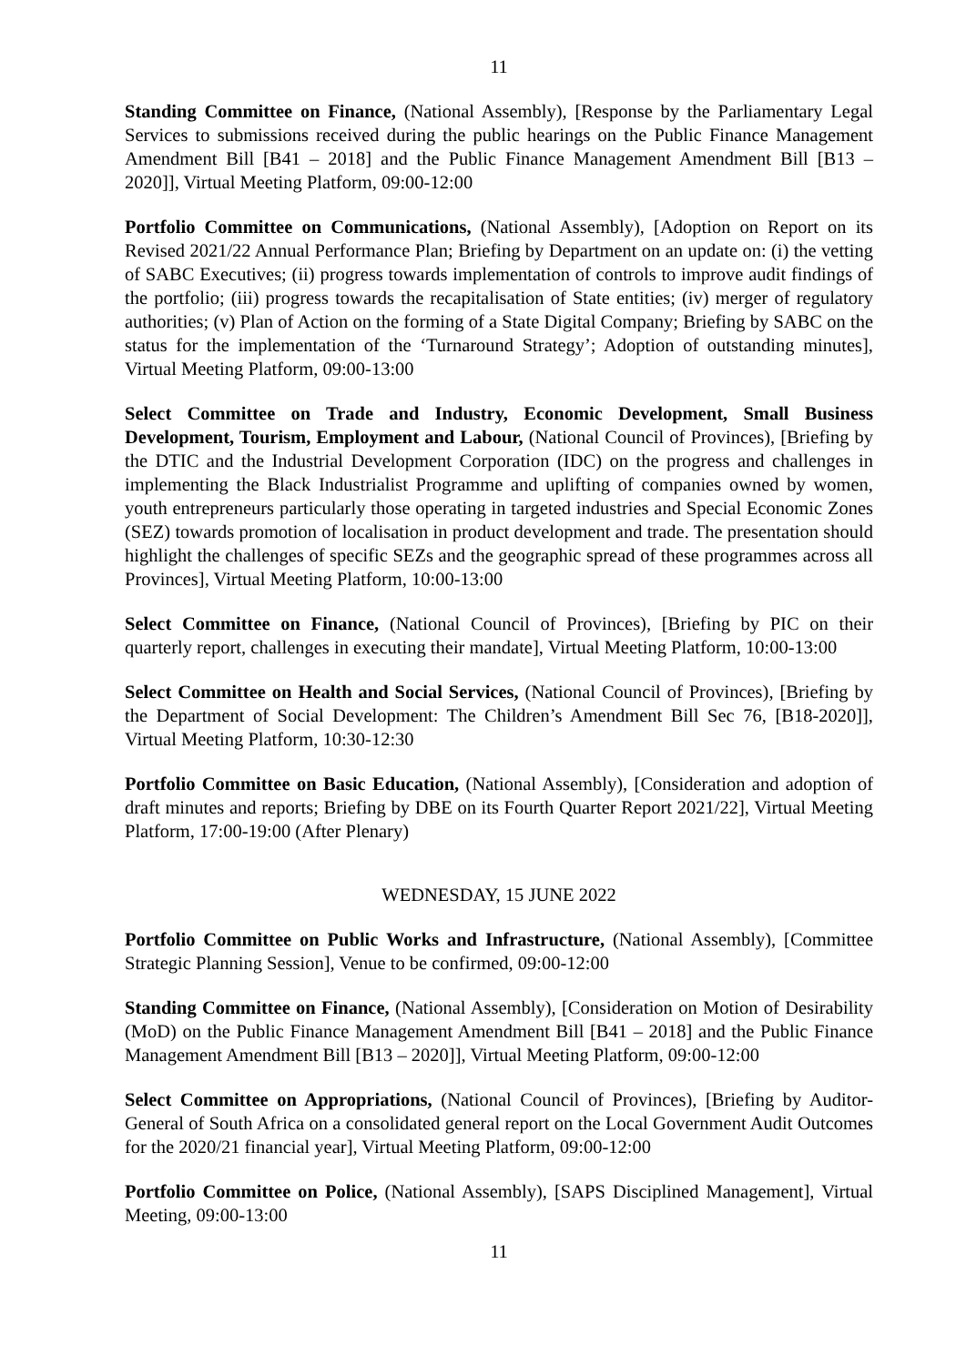11
Standing Committee on Finance, (National Assembly), [Response by the Parliamentary Legal Services to submissions received during the public hearings on the Public Finance Management Amendment Bill [B41 – 2018] and the Public Finance Management Amendment Bill [B13 – 2020]], Virtual Meeting Platform, 09:00-12:00
Portfolio Committee on Communications, (National Assembly), [Adoption on Report on its Revised 2021/22 Annual Performance Plan; Briefing by Department on an update on: (i) the vetting of SABC Executives; (ii) progress towards implementation of controls to improve audit findings of the portfolio; (iii) progress towards the recapitalisation of State entities; (iv) merger of regulatory authorities; (v) Plan of Action on the forming of a State Digital Company; Briefing by SABC on the status for the implementation of the ‘Turnaround Strategy’; Adoption of outstanding minutes], Virtual Meeting Platform, 09:00-13:00
Select Committee on Trade and Industry, Economic Development, Small Business Development, Tourism, Employment and Labour, (National Council of Provinces), [Briefing by the DTIC and the Industrial Development Corporation (IDC) on the progress and challenges in implementing the Black Industrialist Programme and uplifting of companies owned by women, youth entrepreneurs particularly those operating in targeted industries and Special Economic Zones (SEZ) towards promotion of localisation in product development and trade. The presentation should highlight the challenges of specific SEZs and the geographic spread of these programmes across all Provinces], Virtual Meeting Platform, 10:00-13:00
Select Committee on Finance, (National Council of Provinces), [Briefing by PIC on their quarterly report, challenges in executing their mandate], Virtual Meeting Platform, 10:00-13:00
Select Committee on Health and Social Services, (National Council of Provinces), [Briefing by the Department of Social Development: The Children’s Amendment Bill Sec 76, [B18-2020]], Virtual Meeting Platform, 10:30-12:30
Portfolio Committee on Basic Education, (National Assembly), [Consideration and adoption of draft minutes and reports; Briefing by DBE on its Fourth Quarter Report 2021/22], Virtual Meeting Platform, 17:00-19:00 (After Plenary)
WEDNESDAY, 15 JUNE 2022
Portfolio Committee on Public Works and Infrastructure, (National Assembly), [Committee Strategic Planning Session], Venue to be confirmed, 09:00-12:00
Standing Committee on Finance, (National Assembly), [Consideration on Motion of Desirability (MoD) on the Public Finance Management Amendment Bill [B41 – 2018] and the Public Finance Management Amendment Bill [B13 – 2020]], Virtual Meeting Platform, 09:00-12:00
Select Committee on Appropriations, (National Council of Provinces), [Briefing by Auditor-General of South Africa on a consolidated general report on the Local Government Audit Outcomes for the 2020/21 financial year], Virtual Meeting Platform, 09:00-12:00
Portfolio Committee on Police, (National Assembly), [SAPS Disciplined Management], Virtual Meeting, 09:00-13:00
11